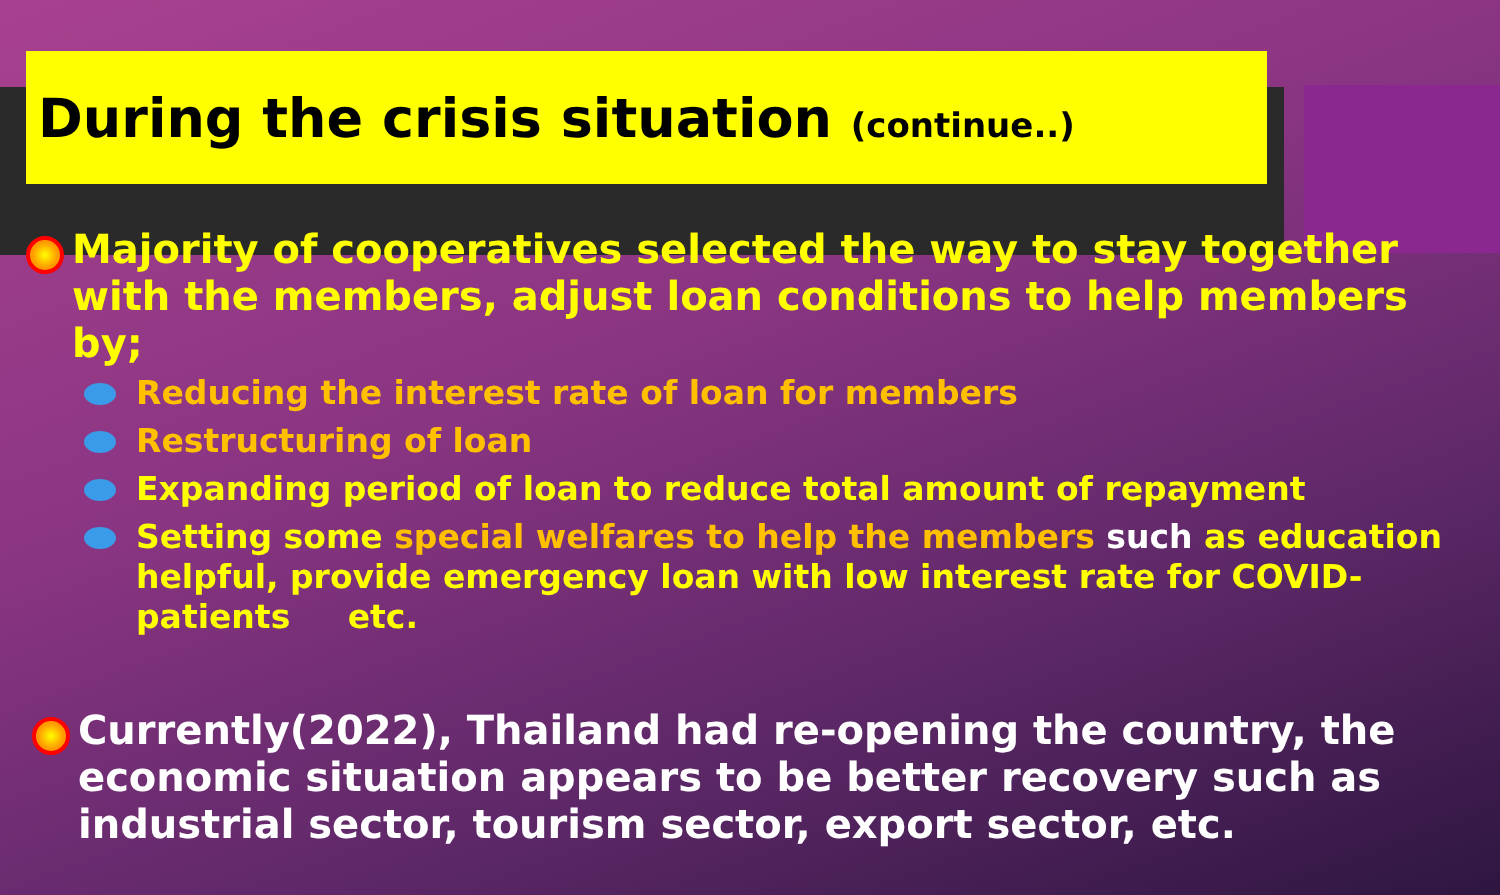During the crisis situation (continue..)
Majority of cooperatives selected the way to stay together with the members, adjust loan conditions to help members by;
Reducing the interest rate of loan for members
Restructuring of loan
Expanding period of loan to reduce total amount of repayment
Setting some special welfares to help the members such as education helpful, provide emergency loan with low interest rate for COVID-patients etc.
Currently(2022), Thailand had re-opening the country, the economic situation appears to be better recovery such as industrial sector, tourism sector, export sector, etc.